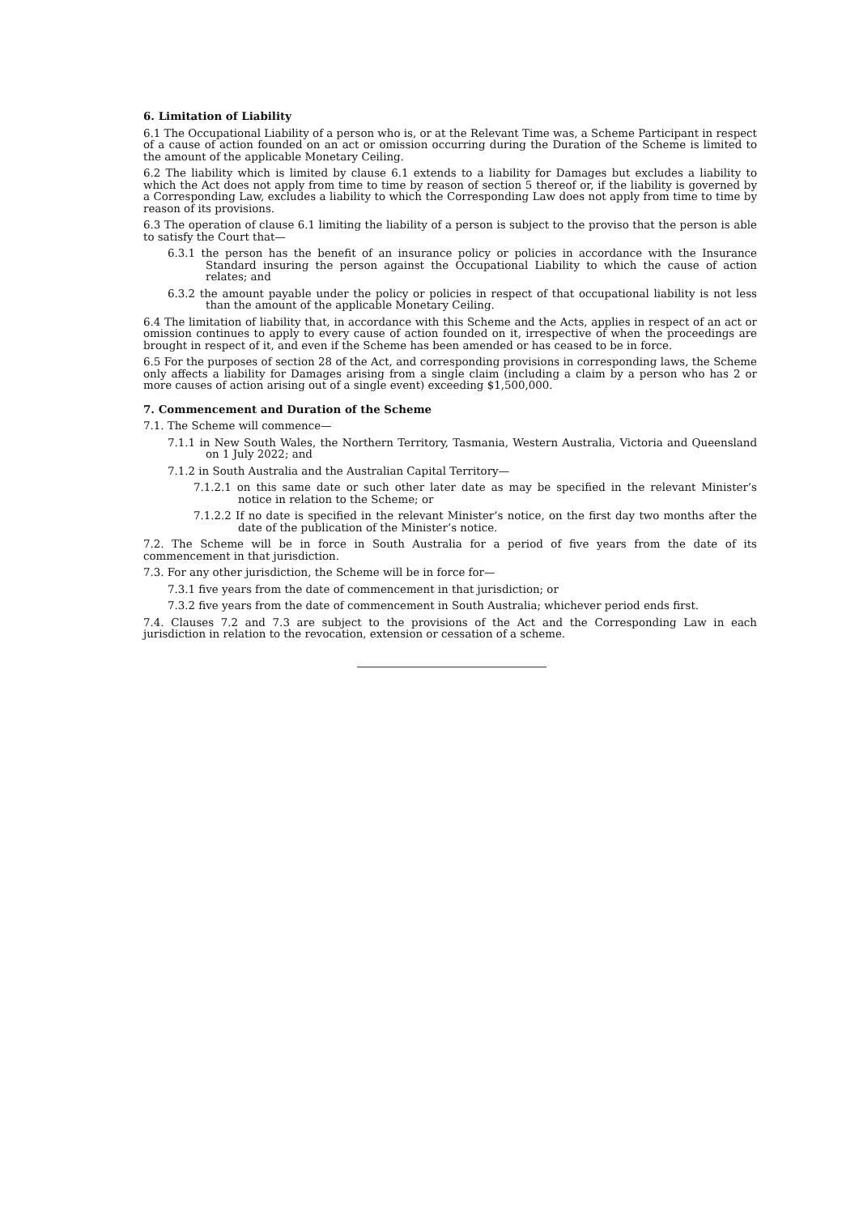6. Limitation of Liability
6.1 The Occupational Liability of a person who is, or at the Relevant Time was, a Scheme Participant in respect of a cause of action founded on an act or omission occurring during the Duration of the Scheme is limited to the amount of the applicable Monetary Ceiling.
6.2 The liability which is limited by clause 6.1 extends to a liability for Damages but excludes a liability to which the Act does not apply from time to time by reason of section 5 thereof or, if the liability is governed by a Corresponding Law, excludes a liability to which the Corresponding Law does not apply from time to time by reason of its provisions.
6.3 The operation of clause 6.1 limiting the liability of a person is subject to the proviso that the person is able to satisfy the Court that—
6.3.1 the person has the benefit of an insurance policy or policies in accordance with the Insurance Standard insuring the person against the Occupational Liability to which the cause of action relates; and
6.3.2 the amount payable under the policy or policies in respect of that occupational liability is not less than the amount of the applicable Monetary Ceiling.
6.4 The limitation of liability that, in accordance with this Scheme and the Acts, applies in respect of an act or omission continues to apply to every cause of action founded on it, irrespective of when the proceedings are brought in respect of it, and even if the Scheme has been amended or has ceased to be in force.
6.5 For the purposes of section 28 of the Act, and corresponding provisions in corresponding laws, the Scheme only affects a liability for Damages arising from a single claim (including a claim by a person who has 2 or more causes of action arising out of a single event) exceeding $1,500,000.
7. Commencement and Duration of the Scheme
7.1. The Scheme will commence—
7.1.1 in New South Wales, the Northern Territory, Tasmania, Western Australia, Victoria and Queensland on 1 July 2022; and
7.1.2 in South Australia and the Australian Capital Territory—
7.1.2.1 on this same date or such other later date as may be specified in the relevant Minister’s notice in relation to the Scheme; or
7.1.2.2 If no date is specified in the relevant Minister’s notice, on the first day two months after the date of the publication of the Minister’s notice.
7.2. The Scheme will be in force in South Australia for a period of five years from the date of its commencement in that jurisdiction.
7.3. For any other jurisdiction, the Scheme will be in force for—
7.3.1 five years from the date of commencement in that jurisdiction; or
7.3.2 five years from the date of commencement in South Australia; whichever period ends first.
7.4. Clauses 7.2 and 7.3 are subject to the provisions of the Act and the Corresponding Law in each jurisdiction in relation to the revocation, extension or cessation of a scheme.